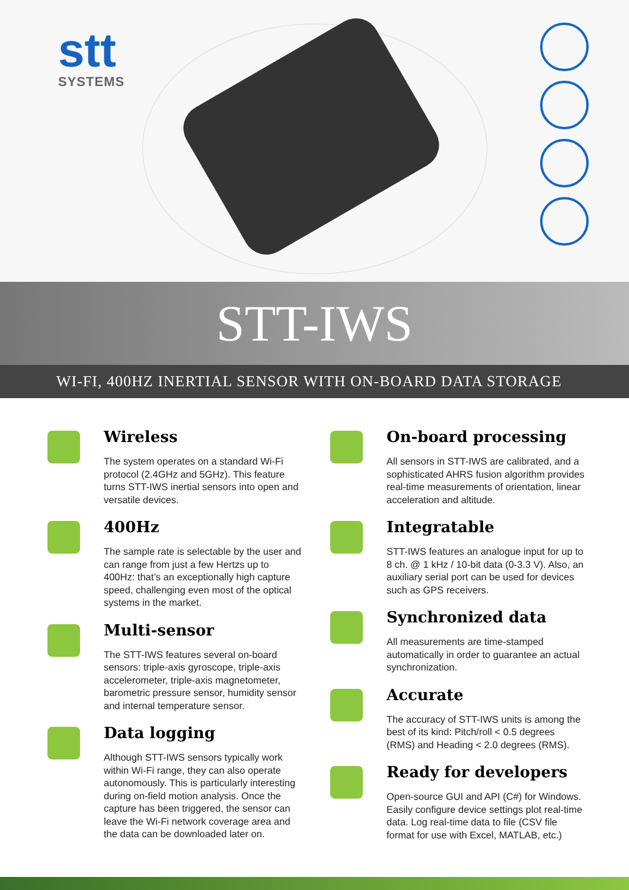stt
SYSTEMS
STT-IWS
WI-FI, 400HZ INERTIAL SENSOR WITH ON-BOARD DATA STORAGE
Wireless
The system operates on a standard Wi-Fi protocol (2.4GHz and 5GHz). This feature turns STT-IWS inertial sensors into open and versatile devices.
400Hz
The sample rate is selectable by the user and can range from just a few Hertzs up to 400Hz: that’s an exceptionally high capture speed, challenging even most of the optical systems in the market.
Multi-sensor
The STT-IWS features several on-board sensors: triple-axis gyroscope, triple-axis accelerometer, triple-axis magnetometer, barometric pressure sensor, humidity sensor and internal temperature sensor.
Data logging
Although STT-IWS sensors typically work within Wi-Fi range, they can also operate autonomously. This is particularly interesting during on-field motion analysis. Once the capture has been triggered, the sensor can leave the Wi-Fi network coverage area and the data can be downloaded later on.
On-board processing
All sensors in STT-IWS are calibrated, and a sophisticated AHRS fusion algorithm provides real-time measurements of orientation, linear acceleration and altitude.
Integratable
STT-IWS features an analogue input for up to 8 ch. @ 1 kHz / 10-bit data (0-3.3 V). Also, an auxiliary serial port can be used for devices such as GPS receivers.
Synchronized data
All measurements are time-stamped automatically in order to guarantee an actual synchronization.
Accurate
The accuracy of STT-IWS units is among the best of its kind: Pitch/roll < 0.5 degrees (RMS) and Heading < 2.0 degrees (RMS).
Ready for developers
Open-source GUI and API (C#) for Windows. Easily configure device settings plot real-time data. Log real-time data to file (CSV file format for use with Excel, MATLAB, etc.)